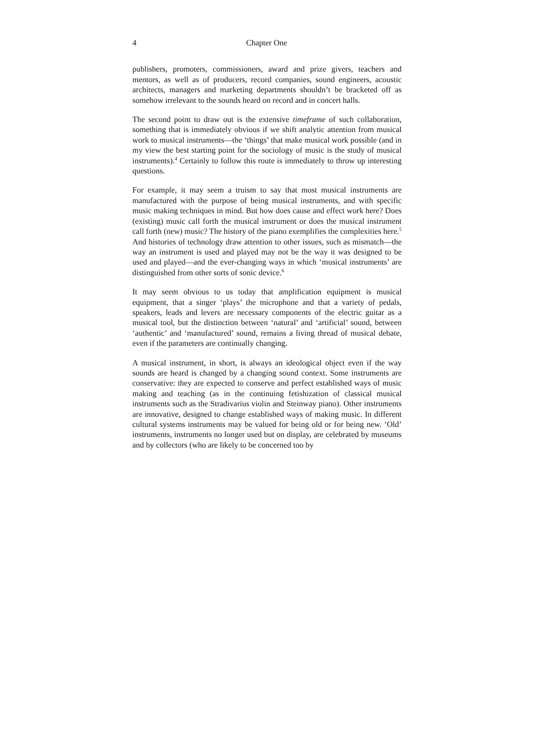4 Chapter One
publishers, promoters, commissioners, award and prize givers, teachers and mentors, as well as of producers, record companies, sound engineers, acoustic architects, managers and marketing departments shouldn’t be bracketed off as somehow irrelevant to the sounds heard on record and in concert halls.
The second point to draw out is the extensive timeframe of such collaboration, something that is immediately obvious if we shift analytic attention from musical work to musical instruments—the ‘things’ that make musical work possible (and in my view the best starting point for the sociology of music is the study of musical instruments).<sup>4</sup> Certainly to follow this route is immediately to throw up interesting questions.
For example, it may seem a truism to say that most musical instruments are manufactured with the purpose of being musical instruments, and with specific music making techniques in mind. But how does cause and effect work here? Does (existing) music call forth the musical instrument or does the musical instrument call forth (new) music? The history of the piano exemplifies the complexities here.<sup>5</sup> And histories of technology draw attention to other issues, such as mismatch—the way an instrument is used and played may not be the way it was designed to be used and played—and the ever-changing ways in which ‘musical instruments’ are distinguished from other sorts of sonic device.<sup>6</sup>
It may seem obvious to us today that amplification equipment is musical equipment, that a singer ‘plays’ the microphone and that a variety of pedals, speakers, leads and levers are necessary components of the electric guitar as a musical tool, but the distinction between ‘natural’ and ‘artificial’ sound, between ‘authentic’ and ‘manufactured’ sound, remains a living thread of musical debate, even if the parameters are continually changing.
A musical instrument, in short, is always an ideological object even if the way sounds are heard is changed by a changing sound context. Some instruments are conservative: they are expected to conserve and perfect established ways of music making and teaching (as in the continuing fetishization of classical musical instruments such as the Stradivarius violin and Steinway piano). Other instruments are innovative, designed to change established ways of making music. In different cultural systems instruments may be valued for being old or for being new. ‘Old’ instruments, instruments no longer used but on display, are celebrated by museums and by collectors (who are likely to be concerned too by